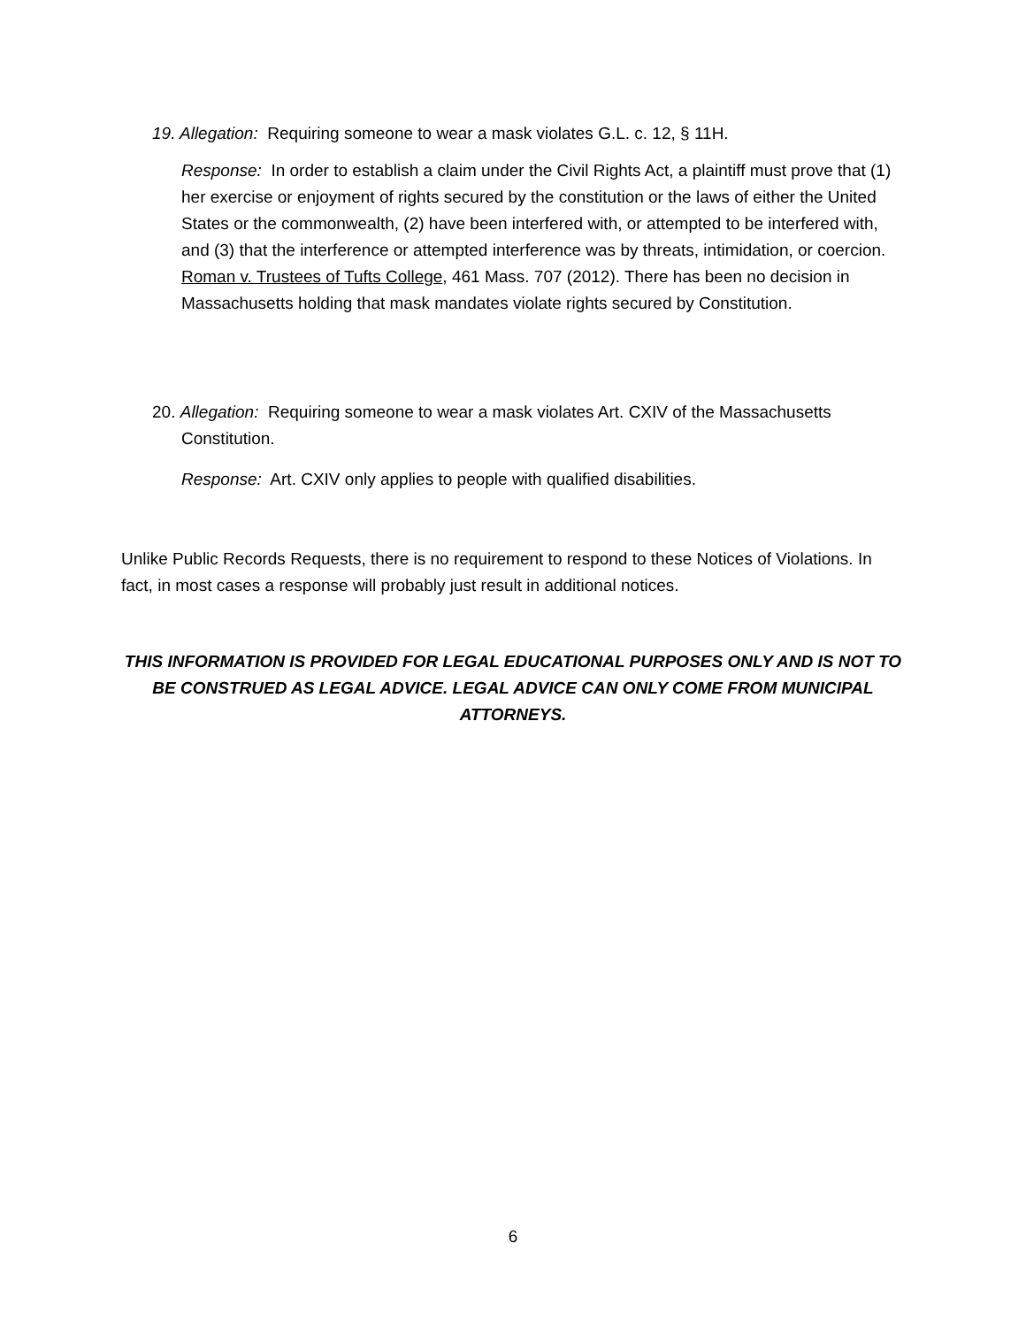19. Allegation: Requiring someone to wear a mask violates G.L. c. 12, § 11H.
Response: In order to establish a claim under the Civil Rights Act, a plaintiff must prove that (1) her exercise or enjoyment of rights secured by the constitution or the laws of either the United States or the commonwealth, (2) have been interfered with, or attempted to be interfered with, and (3) that the interference or attempted interference was by threats, intimidation, or coercion. Roman v. Trustees of Tufts College, 461 Mass. 707 (2012). There has been no decision in Massachusetts holding that mask mandates violate rights secured by Constitution.
20. Allegation: Requiring someone to wear a mask violates Art. CXIV of the Massachusetts Constitution.
Response: Art. CXIV only applies to people with qualified disabilities.
Unlike Public Records Requests, there is no requirement to respond to these Notices of Violations. In fact, in most cases a response will probably just result in additional notices.
THIS INFORMATION IS PROVIDED FOR LEGAL EDUCATIONAL PURPOSES ONLY AND IS NOT TO BE CONSTRUED AS LEGAL ADVICE. LEGAL ADVICE CAN ONLY COME FROM MUNICIPAL ATTORNEYS.
6